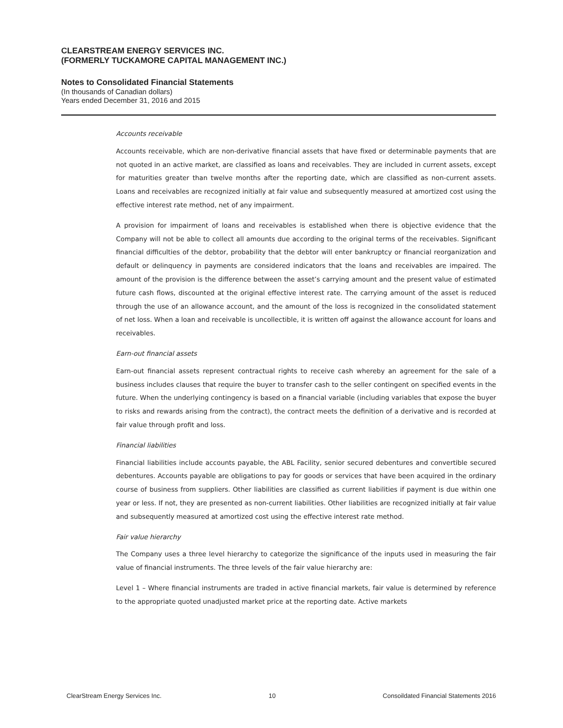CLEARSTREAM ENERGY SERVICES INC.
(FORMERLY TUCKAMORE CAPITAL MANAGEMENT INC.)
Notes to Consolidated Financial Statements
(In thousands of Canadian dollars)
Years ended December 31, 2016 and 2015
Accounts receivable
Accounts receivable, which are non-derivative financial assets that have fixed or determinable payments that are not quoted in an active market, are classified as loans and receivables. They are included in current assets, except for maturities greater than twelve months after the reporting date, which are classified as non-current assets. Loans and receivables are recognized initially at fair value and subsequently measured at amortized cost using the effective interest rate method, net of any impairment.
A provision for impairment of loans and receivables is established when there is objective evidence that the Company will not be able to collect all amounts due according to the original terms of the receivables. Significant financial difficulties of the debtor, probability that the debtor will enter bankruptcy or financial reorganization and default or delinquency in payments are considered indicators that the loans and receivables are impaired. The amount of the provision is the difference between the asset’s carrying amount and the present value of estimated future cash flows, discounted at the original effective interest rate. The carrying amount of the asset is reduced through the use of an allowance account, and the amount of the loss is recognized in the consolidated statement of net loss. When a loan and receivable is uncollectible, it is written off against the allowance account for loans and receivables.
Earn-out financial assets
Earn-out financial assets represent contractual rights to receive cash whereby an agreement for the sale of a business includes clauses that require the buyer to transfer cash to the seller contingent on specified events in the future. When the underlying contingency is based on a financial variable (including variables that expose the buyer to risks and rewards arising from the contract), the contract meets the definition of a derivative and is recorded at fair value through profit and loss.
Financial liabilities
Financial liabilities include accounts payable, the ABL Facility, senior secured debentures and convertible secured debentures. Accounts payable are obligations to pay for goods or services that have been acquired in the ordinary course of business from suppliers. Other liabilities are classified as current liabilities if payment is due within one year or less. If not, they are presented as non-current liabilities. Other liabilities are recognized initially at fair value and subsequently measured at amortized cost using the effective interest rate method.
Fair value hierarchy
The Company uses a three level hierarchy to categorize the significance of the inputs used in measuring the fair value of financial instruments. The three levels of the fair value hierarchy are:
Level 1 – Where financial instruments are traded in active financial markets, fair value is determined by reference to the appropriate quoted unadjusted market price at the reporting date. Active markets
ClearStream Energy Services Inc. 10 Consoildated Financial Statements 2016